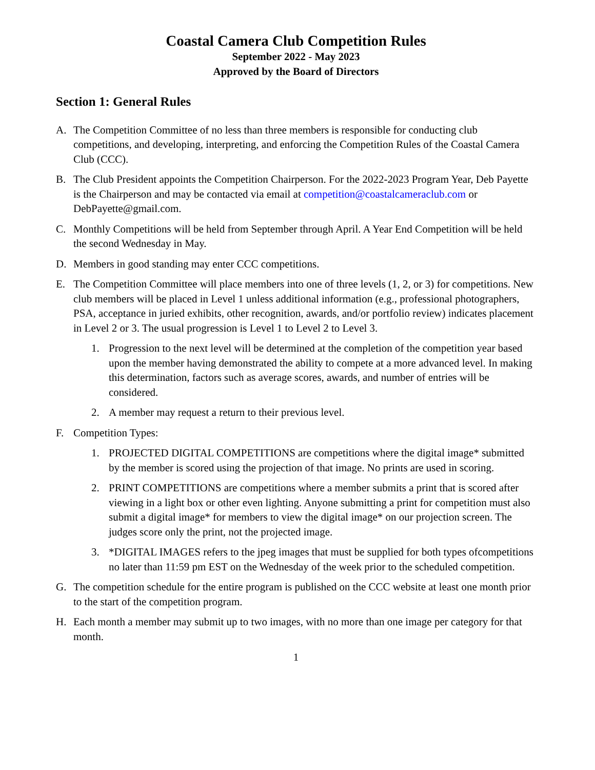Coastal Camera Club Competition Rules
September 2022 - May 2023
Approved by the Board of Directors
Section 1: General Rules
A. The Competition Committee of no less than three members is responsible for conducting club competitions, and developing, interpreting, and enforcing the Competition Rules of the Coastal Camera Club (CCC).
B. The Club President appoints the Competition Chairperson. For the 2022-2023 Program Year, Deb Payette is the Chairperson and may be contacted via email at competition@coastalcameraclub.com or DebPayette@gmail.com.
C. Monthly Competitions will be held from September through April. A Year End Competition will be held the second Wednesday in May.
D. Members in good standing may enter CCC competitions.
E. The Competition Committee will place members into one of three levels (1, 2, or 3) for competitions. New club members will be placed in Level 1 unless additional information (e.g., professional photographers, PSA, acceptance in juried exhibits, other recognition, awards, and/or portfolio review) indicates placement in Level 2 or 3. The usual progression is Level 1 to Level 2 to Level 3.
1. Progression to the next level will be determined at the completion of the competition year based upon the member having demonstrated the ability to compete at a more advanced level. In making this determination, factors such as average scores, awards, and number of entries will be considered.
2. A member may request a return to their previous level.
F. Competition Types:
1. PROJECTED DIGITAL COMPETITIONS are competitions where the digital image* submitted by the member is scored using the projection of that image. No prints are used in scoring.
2. PRINT COMPETITIONS are competitions where a member submits a print that is scored after viewing in a light box or other even lighting. Anyone submitting a print for competition must also submit a digital image* for members to view the digital image* on our projection screen. The judges score only the print, not the projected image.
3. *DIGITAL IMAGES refers to the jpeg images that must be supplied for both types ofcompetitions no later than 11:59 pm EST on the Wednesday of the week prior to the scheduled competition.
G. The competition schedule for the entire program is published on the CCC website at least one month prior to the start of the competition program.
H. Each month a member may submit up to two images, with no more than one image per category for that month.
1